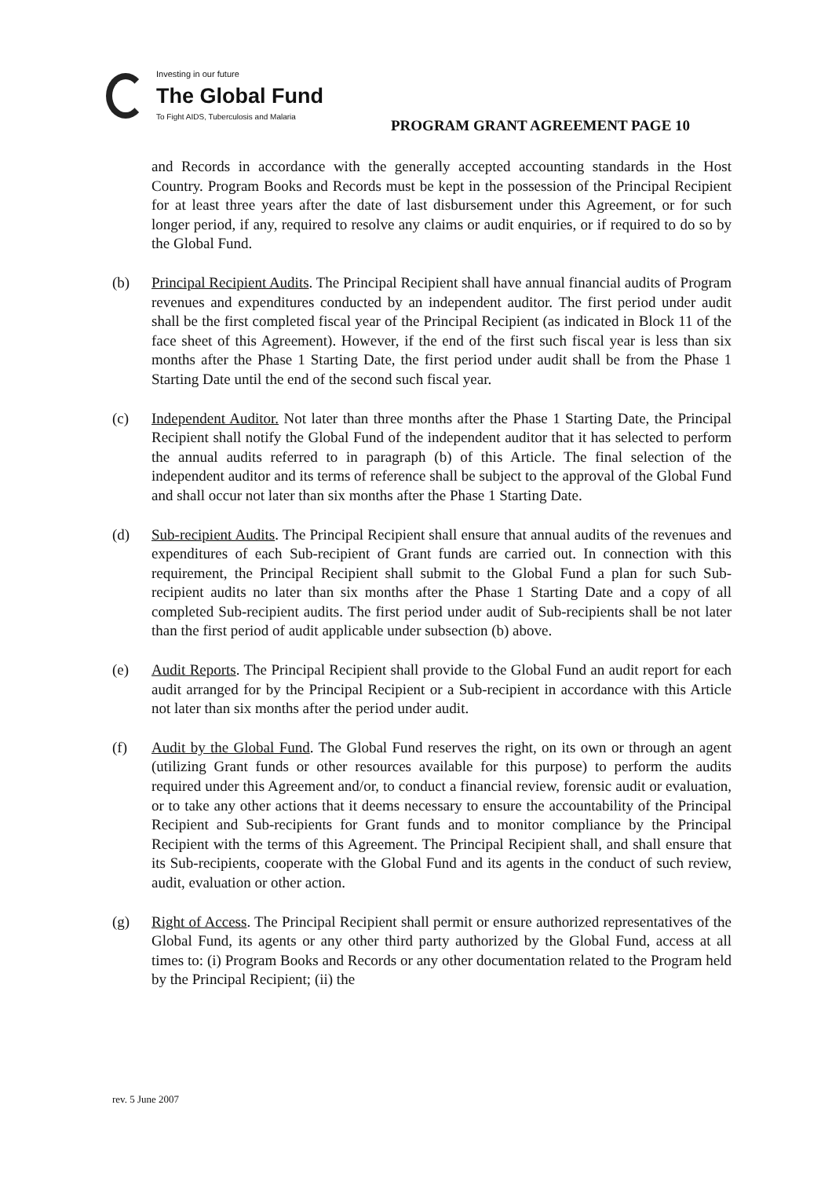Investing in our future
The Global Fund
To Fight AIDS, Tuberculosis and Malaria
PROGRAM GRANT AGREEMENT PAGE 10
and Records in accordance with the generally accepted accounting standards in the Host Country. Program Books and Records must be kept in the possession of the Principal Recipient for at least three years after the date of last disbursement under this Agreement, or for such longer period, if any, required to resolve any claims or audit enquiries, or if required to do so by the Global Fund.
(b) Principal Recipient Audits. The Principal Recipient shall have annual financial audits of Program revenues and expenditures conducted by an independent auditor. The first period under audit shall be the first completed fiscal year of the Principal Recipient (as indicated in Block 11 of the face sheet of this Agreement). However, if the end of the first such fiscal year is less than six months after the Phase 1 Starting Date, the first period under audit shall be from the Phase 1 Starting Date until the end of the second such fiscal year.
(c) Independent Auditor. Not later than three months after the Phase 1 Starting Date, the Principal Recipient shall notify the Global Fund of the independent auditor that it has selected to perform the annual audits referred to in paragraph (b) of this Article. The final selection of the independent auditor and its terms of reference shall be subject to the approval of the Global Fund and shall occur not later than six months after the Phase 1 Starting Date.
(d) Sub-recipient Audits. The Principal Recipient shall ensure that annual audits of the revenues and expenditures of each Sub-recipient of Grant funds are carried out. In connection with this requirement, the Principal Recipient shall submit to the Global Fund a plan for such Sub-recipient audits no later than six months after the Phase 1 Starting Date and a copy of all completed Sub-recipient audits. The first period under audit of Sub-recipients shall be not later than the first period of audit applicable under subsection (b) above.
(e) Audit Reports. The Principal Recipient shall provide to the Global Fund an audit report for each audit arranged for by the Principal Recipient or a Sub-recipient in accordance with this Article not later than six months after the period under audit.
(f) Audit by the Global Fund. The Global Fund reserves the right, on its own or through an agent (utilizing Grant funds or other resources available for this purpose) to perform the audits required under this Agreement and/or, to conduct a financial review, forensic audit or evaluation, or to take any other actions that it deems necessary to ensure the accountability of the Principal Recipient and Sub-recipients for Grant funds and to monitor compliance by the Principal Recipient with the terms of this Agreement. The Principal Recipient shall, and shall ensure that its Sub-recipients, cooperate with the Global Fund and its agents in the conduct of such review, audit, evaluation or other action.
(g) Right of Access. The Principal Recipient shall permit or ensure authorized representatives of the Global Fund, its agents or any other third party authorized by the Global Fund, access at all times to: (i) Program Books and Records or any other documentation related to the Program held by the Principal Recipient; (ii) the
rev. 5 June 2007